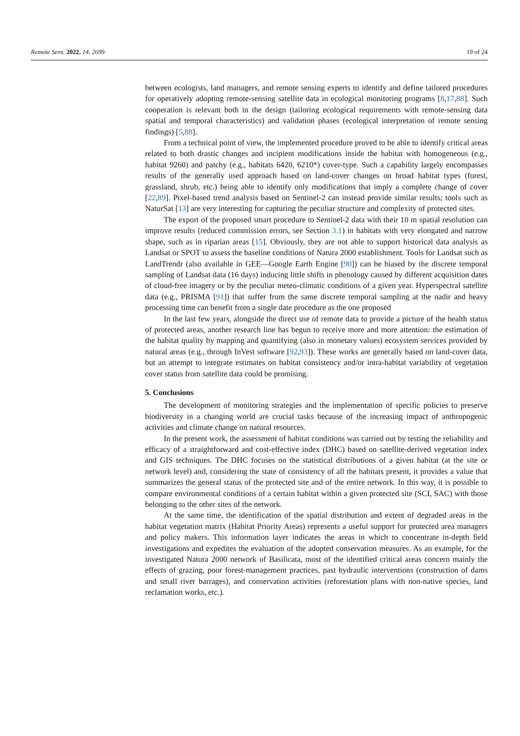Remote Sens. 2022, 14, 2699 19 of 24
between ecologists, land managers, and remote sensing experts to identify and define tailored procedures for operatively adopting remote-sensing satellite data in ecological monitoring programs [8,17,88]. Such cooperation is relevant both in the design (tailoring ecological requirements with remote-sensing data spatial and temporal characteristics) and validation phases (ecological interpretation of remote sensing findings) [5,88].
From a technical point of view, the implemented procedure proved to be able to identify critical areas related to both drastic changes and incipient modifications inside the habitat with homogeneous (e.g., habitat 9260) and patchy (e.g., habitats 6420, 6210*) cover-type. Such a capability largely encompasses results of the generally used approach based on land-cover changes on broad habitat types (forest, grassland, shrub, etc.) being able to identify only modifications that imply a complete change of cover [22,89]. Pixel-based trend analysis based on Sentinel-2 can instead provide similar results; tools such as NaturSat [13] are very interesting for capturing the peculiar structure and complexity of protected sites.
The export of the proposed smart procedure to Sentinel-2 data with their 10 m spatial resolution can improve results (reduced commission errors, see Section 3.1) in habitats with very elongated and narrow shape, such as in riparian areas [15]. Obviously, they are not able to support historical data analysis as Landsat or SPOT to assess the baseline conditions of Natura 2000 establishment. Tools for Landsat such as LandTrendr (also available in GEE—Google Earth Engine [90]) can be biased by the discrete temporal sampling of Landsat data (16 days) inducing little shifts in phenology caused by different acquisition dates of cloud-free imagery or by the peculiar meteo-climatic conditions of a given year. Hyperspectral satellite data (e.g., PRISMA [91]) that suffer from the same discrete temporal sampling at the nadir and heavy processing time can benefit from a single date procedure as the one proposed
In the last few years, alongside the direct use of remote data to provide a picture of the health status of protected areas, another research line has begun to receive more and more attention: the estimation of the habitat quality by mapping and quantifying (also in monetary values) ecosystem services provided by natural areas (e.g., through InVest software [92,93]). These works are generally based on land-cover data, but an attempt to integrate estimates on habitat consistency and/or intra-habitat variability of vegetation cover status from satellite data could be promising.
5. Conclusions
The development of monitoring strategies and the implementation of specific policies to preserve biodiversity in a changing world are crucial tasks because of the increasing impact of anthropogenic activities and climate change on natural resources.
In the present work, the assessment of habitat conditions was carried out by testing the reliability and efficacy of a straightforward and cost-effective index (DHC) based on satellite-derived vegetation index and GIS techniques. The DHC focuses on the statistical distributions of a given habitat (at the site or network level) and, considering the state of consistency of all the habitats present, it provides a value that summarizes the general status of the protected site and of the entire network. In this way, it is possible to compare environmental conditions of a certain habitat within a given protected site (SCI, SAC) with those belonging to the other sites of the network.
At the same time, the identification of the spatial distribution and extent of degraded areas in the habitat vegetation matrix (Habitat Priority Areas) represents a useful support for protected area managers and policy makers. This information layer indicates the areas in which to concentrate in-depth field investigations and expedites the evaluation of the adopted conservation measures. As an example, for the investigated Natura 2000 network of Basilicata, most of the identified critical areas concern mainly the effects of grazing, poor forest-management practices, past hydraulic interventions (construction of dams and small river barrages), and conservation activities (reforestation plans with non-native species, land reclamation works, etc.).